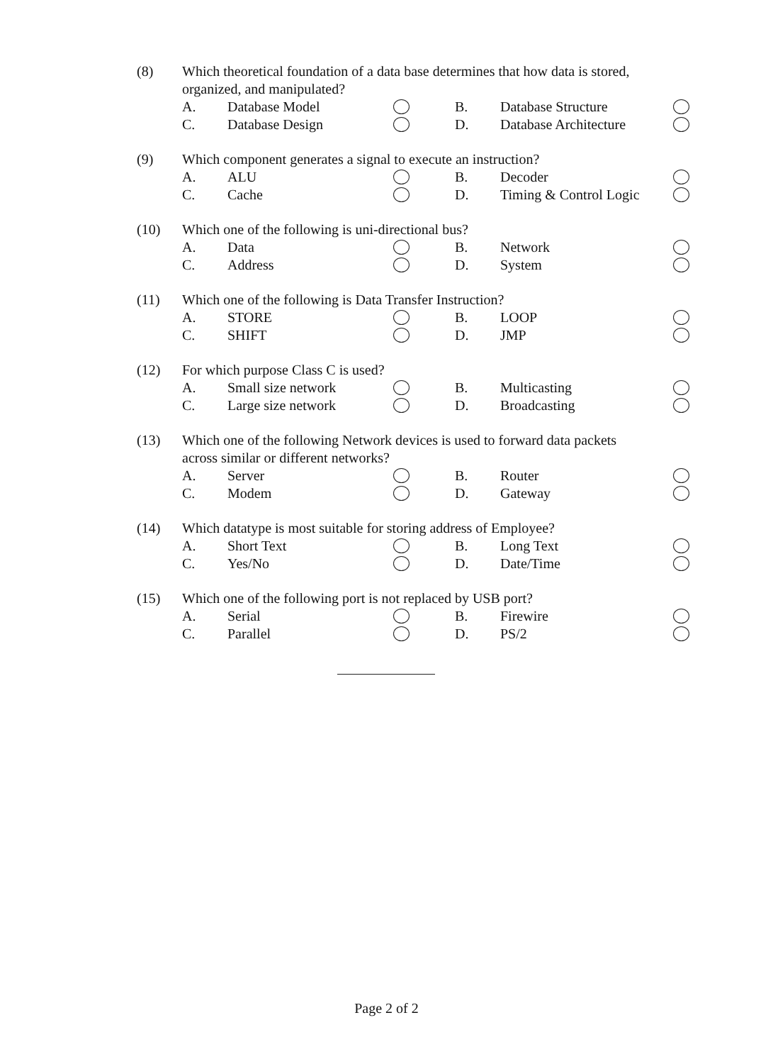(8) Which theoretical foundation of a data base determines that how data is stored,
organized, and manipulated?
A. Database Model B. Database Structure
C. Database Design D. Database Architecture
(9) Which component generates a signal to execute an instruction?
A. ALU B. Decoder
C. Cache D. Timing & Control Logic
(10) Which one of the following is uni-directional bus?
A. Data B. Network
C. Address D. System
(11) Which one of the following is Data Transfer Instruction?
A. STORE B. LOOP
C. SHIFT D. JMP
(12) For which purpose Class C is used?
A. Small size network B. Multicasting
C. Large size network D. Broadcasting
(13) Which one of the following Network devices is used to forward data packets
across similar or different networks?
A. Server B. Router
C. Modem D. Gateway
(14) Which datatype is most suitable for storing address of Employee?
A. Short Text B. Long Text
C. Yes/No D. Date/Time
(15) Which one of the following port is not replaced by USB port?
A. Serial B. Firewire
C. Parallel D. PS/2
Page 2 of 2